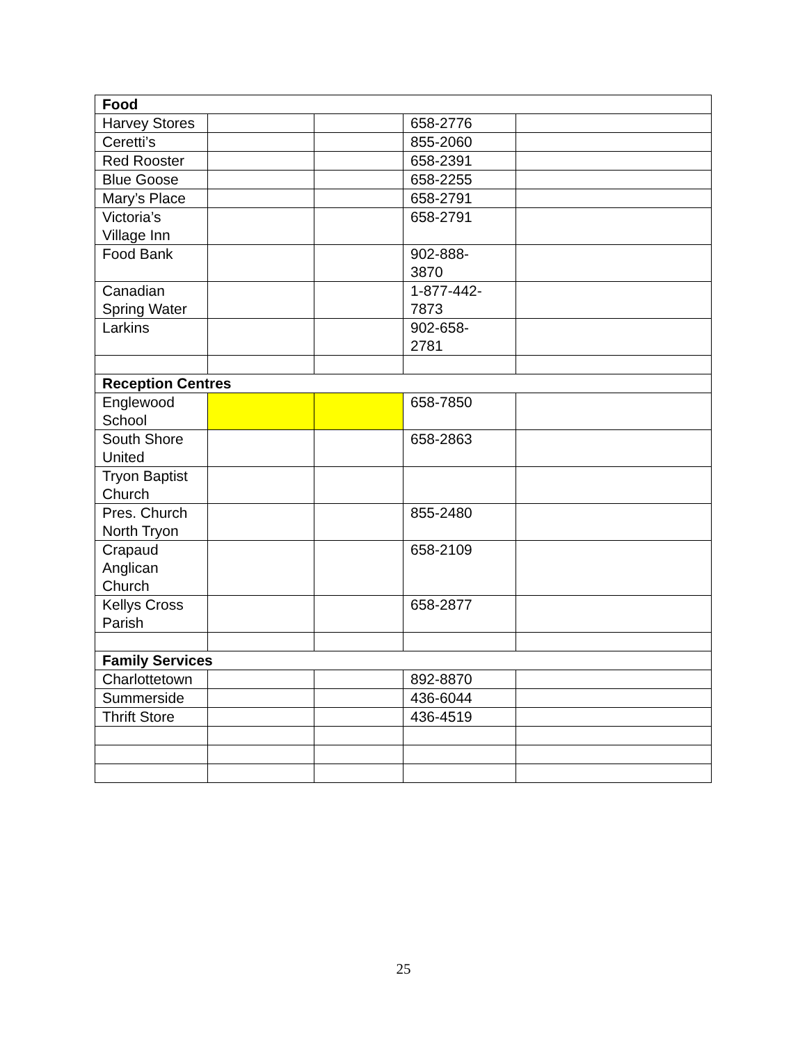| Food | | | | |
| Harvey Stores | | | 658-2776 | |
| Ceretti’s | | | 855-2060 | |
| Red Rooster | | | 658-2391 | |
| Blue Goose | | | 658-2255 | |
| Mary’s Place | | | 658-2791 | |
| Victoria’s Village Inn | | | 658-2791 | |
| Food Bank | | | 902-888- 3870 | |
| Canadian Spring Water | | | 1-877-442- 7873 | |
| Larkins | | | 902-658- 2781 | |
| Reception Centres | | | | |
| Englewood School | | | 658-7850 | |
| South Shore United | | | 658-2863 | |
| Tryon Baptist Church | | | | |
| Pres. Church North Tryon | | | 855-2480 | |
| Crapaud Anglican Church | | | 658-2109 | |
| Kellys Cross Parish | | | 658-2877 | |
| Family Services | | | | |
| Charlottetown | | | 892-8870 | |
| Summerside | | | 436-6044 | |
| Thrift Store | | | 436-4519 | |
25